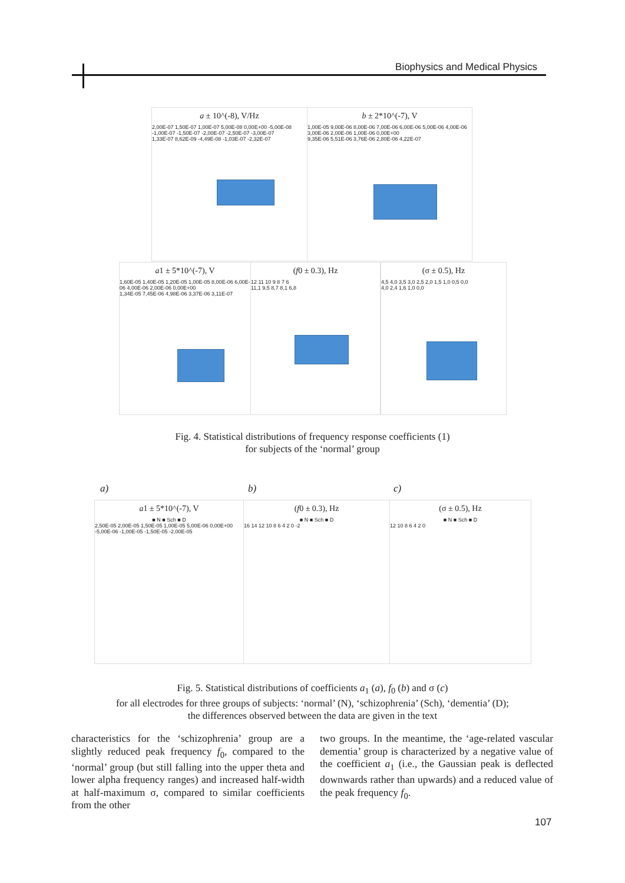Biophysics and Medical Physics
a ± 10^(-8), V/Hz
2,00E-07 1,50E-07 1,00E-07 5,00E-08 0,00E+00 -5,00E-08 -1,00E-07 -1,50E-07 -2,00E-07 -2,50E-07 -3,00E-07
1,33E-07 8,62E-09 -4,49E-08 -1,03E-07 -2,32E-07
b ± 2*10^(-7), V
1,00E-05 9,00E-06 8,00E-06 7,00E-06 6,00E-06 5,00E-06 4,00E-06 3,00E-06 2,00E-06 1,00E-06 0,00E+00
9,35E-06 5,51E-06 3,76E-06 2,80E-06 4,22E-07
a1 ± 5*10^(-7), V
1,60E-05 1,40E-05 1,20E-05 1,00E-05 8,00E-06 6,00E-06 4,00E-06 2,00E-06 0,00E+00
1,34E-05 7,45E-06 4,98E-06 3,37E-06 3,11E-07
(f0 ± 0.3), Hz
12 11 10 9 8 7 6
11,1 9,5 8,7 8,1 6,8
(σ ± 0.5), Hz
4,5 4,0 3,5 3,0 2,5 2,0 1,5 1,0 0,5 0,0
4,0 2,4 1,6 1,0 0,0
Fig. 4. Statistical distributions of frequency response coefficients (1)
for subjects of the ‘normal’ group
a) b) c)
a1 ± 5*10^(-7), V
■ N ■ Sch ■ D
2,50E-05 2,00E-05 1,50E-05 1,00E-05 5,00E-06 0,00E+00 -5,00E-06 -1,00E-05 -1,50E-05 -2,00E-05
(f0 ± 0.3), Hz
■ N ■ Sch ■ D
16 14 12 10 8 6 4 2 0 -2
(σ ± 0.5), Hz
■ N ■ Sch ■ D
12 10 8 6 4 2 0
Fig. 5. Statistical distributions of coefficients a<sub>1</sub> (a), f<sub>0</sub> (b) and σ (c)
for all electrodes for three groups of subjects: ‘normal’ (N), ‘schizophrenia’ (Sch), ‘dementia’ (D);
the differences observed between the data are given in the text
characteristics for the ‘schizophrenia’ group are a slightly reduced peak frequency f<sub>0</sub>, compared to the ‘normal’ group (but still falling into the upper theta and lower alpha frequency ranges) and increased half-width at half-maximum σ, compared to similar coefficients from the other
two groups. In the meantime, the ‘age-related vascular dementia’ group is characterized by a negative value of the coefficient a<sub>1</sub> (i.e., the Gaussian peak is deflected downwards rather than upwards) and a reduced value of the peak frequency f<sub>0</sub>.
107